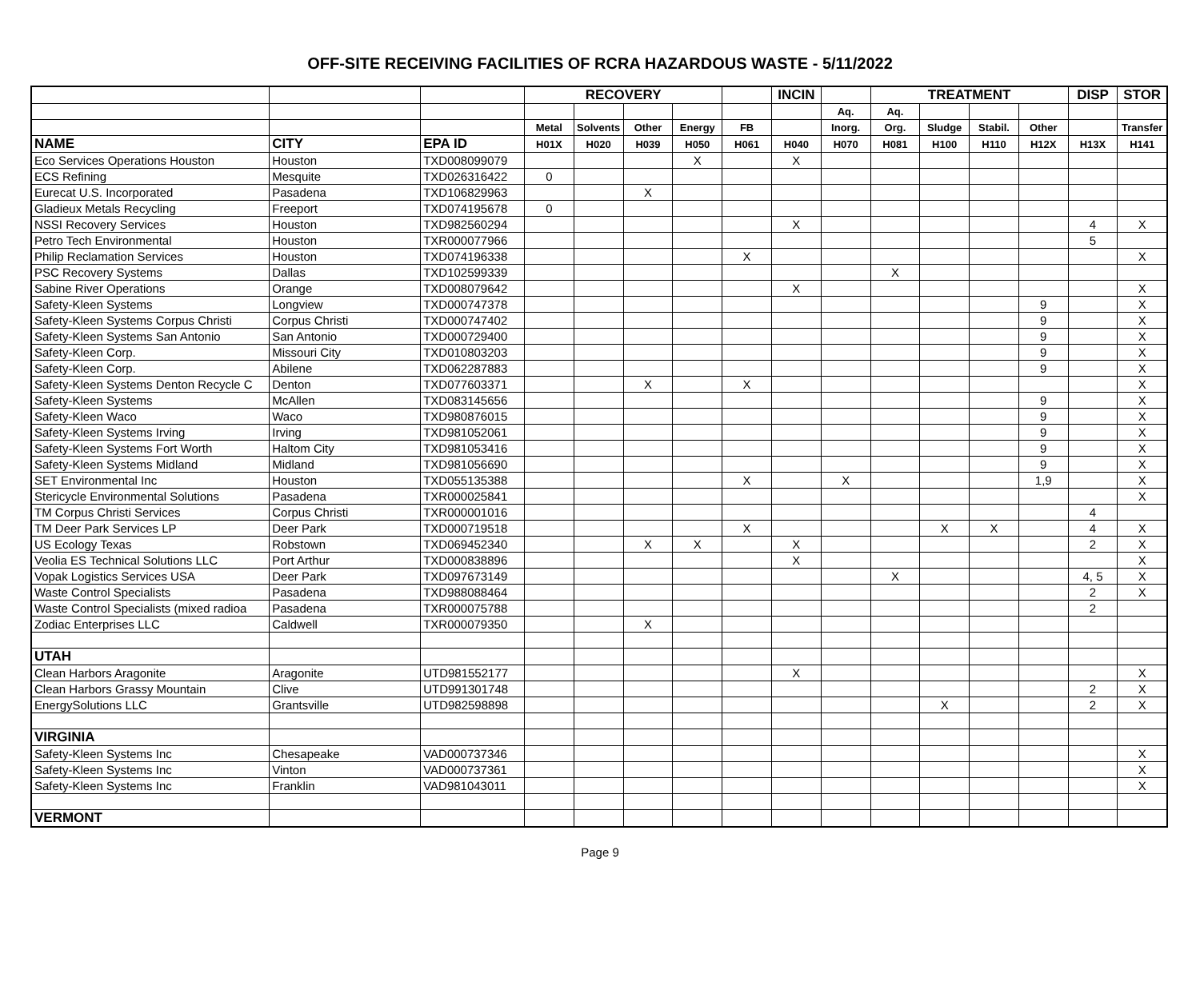OFF-SITE RECEIVING FACILITIES OF RCRA HAZARDOUS WASTE - 5/11/2022
| | | | RECOVERY | | | | | INCIN | | TREATMENT | | | | DISP | STOR |
| --- | --- | --- | --- | --- | --- | --- | --- | --- | --- | --- | --- | --- | --- | --- | --- |
| | | | | | | | | | Aq. | Aq. | | | | | |
| | | | Metal | Solvents | Other | Energy | FB | | Inorg. | Org. | Sludge | Stabil. | Other | | Transfer |
| NAME | CITY | EPA ID | H01X | H020 | H039 | H050 | H061 | H040 | H070 | H081 | H100 | H110 | H12X | H13X | H141 |
| Eco Services Operations Houston | Houston | TXD008099079 | | | | X | | X | | | | | | | |
| ECS Refining | Mesquite | TXD026316422 | 0 | | | | | | | | | | | | |
| Eurecat U.S. Incorporated | Pasadena | TXD106829963 | | | X | | | | | | | | | | |
| Gladieux Metals Recycling | Freeport | TXD074195678 | 0 | | | | | | | | | | | | |
| NSSI Recovery Services | Houston | TXD982560294 | | | | | | X | | | | | | 4 | X |
| Petro Tech Environmental | Houston | TXR000077966 | | | | | | | | | | | | 5 | |
| Philip Reclamation Services | Houston | TXD074196338 | | | | | X | | | | | | | | X |
| PSC Recovery Systems | Dallas | TXD102599339 | | | | | | | | X | | | | | |
| Sabine River Operations | Orange | TXD008079642 | | | | | | X | | | | | | | X |
| Safety-Kleen Systems | Longview | TXD000747378 | | | | | | | | | | | 9 | | X |
| Safety-Kleen Systems Corpus Christi | Corpus Christi | TXD000747402 | | | | | | | | | | | 9 | | X |
| Safety-Kleen Systems San Antonio | San Antonio | TXD000729400 | | | | | | | | | | | 9 | | X |
| Safety-Kleen Corp. | Missouri City | TXD010803203 | | | | | | | | | | | 9 | | X |
| Safety-Kleen Corp. | Abilene | TXD062287883 | | | | | | | | | | | 9 | | X |
| Safety-Kleen Systems Denton Recycle C | Denton | TXD077603371 | | | X | | X | | | | | | | | X |
| Safety-Kleen Systems | McAllen | TXD083145656 | | | | | | | | | | | 9 | | X |
| Safety-Kleen Waco | Waco | TXD980876015 | | | | | | | | | | | 9 | | X |
| Safety-Kleen Systems Irving | Irving | TXD981052061 | | | | | | | | | | | 9 | | X |
| Safety-Kleen Systems Fort Worth | Haltom City | TXD981053416 | | | | | | | | | | | 9 | | X |
| Safety-Kleen Systems Midland | Midland | TXD981056690 | | | | | | | | | | | 9 | | X |
| SET Environmental Inc | Houston | TXD055135388 | | | | | X | | X | | | | 1,9 | | X |
| Stericycle Environmental Solutions | Pasadena | TXR000025841 | | | | | | | | | | | | | X |
| TM Corpus Christi Services | Corpus Christi | TXR000001016 | | | | | | | | | | | | 4 | |
| TM Deer Park Services LP | Deer Park | TXD000719518 | | | | | X | | | | X | X | | 4 | X |
| US Ecology Texas | Robstown | TXD069452340 | | | X | X | | X | | | | | | 2 | X |
| Veolia ES Technical Solutions LLC | Port Arthur | TXD000838896 | | | | | | X | | | | | | | X |
| Vopak Logistics Services USA | Deer Park | TXD097673149 | | | | | | | | X | | | | 4, 5 | X |
| Waste Control Specialists | Pasadena | TXD988088464 | | | | | | | | | | | | 2 | X |
| Waste Control Specialists (mixed radioa | Pasadena | TXR000075788 | | | | | | | | | | | | 2 | |
| Zodiac Enterprises LLC | Caldwell | TXR000079350 | | | X | | | | | | | | | | |
| UTAH | | | | | | | | | | | | | | | |
| Clean Harbors Aragonite | Aragonite | UTD981552177 | | | | | | X | | | | | | | X |
| Clean Harbors Grassy Mountain | Clive | UTD991301748 | | | | | | | | | | | | 2 | X |
| EnergySolutions LLC | Grantsville | UTD982598898 | | | | | | | | | X | | | 2 | X |
| VIRGINIA | | | | | | | | | | | | | | | |
| Safety-Kleen Systems Inc | Chesapeake | VAD000737346 | | | | | | | | | | | | | X |
| Safety-Kleen Systems Inc | Vinton | VAD000737361 | | | | | | | | | | | | | X |
| Safety-Kleen Systems Inc | Franklin | VAD981043011 | | | | | | | | | | | | | X |
| VERMONT | | | | | | | | | | | | | | | |
Page 9